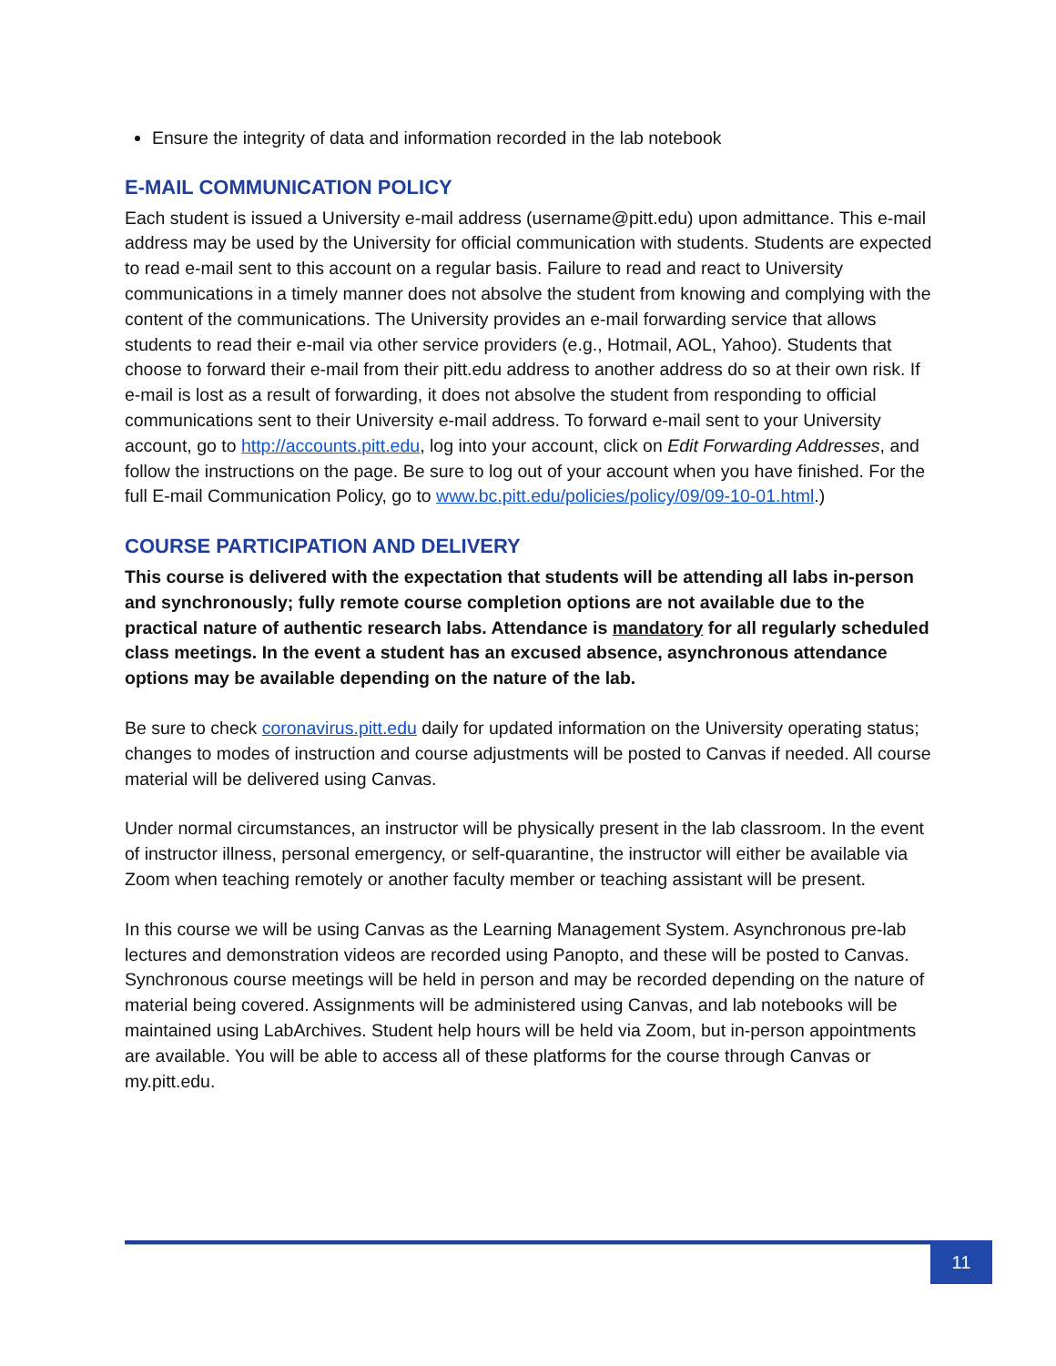Ensure the integrity of data and information recorded in the lab notebook
E-MAIL COMMUNICATION POLICY
Each student is issued a University e-mail address (username@pitt.edu) upon admittance. This e-mail address may be used by the University for official communication with students. Students are expected to read e-mail sent to this account on a regular basis. Failure to read and react to University communications in a timely manner does not absolve the student from knowing and complying with the content of the communications. The University provides an e-mail forwarding service that allows students to read their e-mail via other service providers (e.g., Hotmail, AOL, Yahoo). Students that choose to forward their e-mail from their pitt.edu address to another address do so at their own risk. If e-mail is lost as a result of forwarding, it does not absolve the student from responding to official communications sent to their University e-mail address. To forward e-mail sent to your University account, go to http://accounts.pitt.edu, log into your account, click on Edit Forwarding Addresses, and follow the instructions on the page. Be sure to log out of your account when you have finished. For the full E-mail Communication Policy, go to www.bc.pitt.edu/policies/policy/09/09-10-01.html.)
COURSE PARTICIPATION AND DELIVERY
This course is delivered with the expectation that students will be attending all labs in-person and synchronously; fully remote course completion options are not available due to the practical nature of authentic research labs. Attendance is mandatory for all regularly scheduled class meetings. In the event a student has an excused absence, asynchronous attendance options may be available depending on the nature of the lab.
Be sure to check coronavirus.pitt.edu daily for updated information on the University operating status; changes to modes of instruction and course adjustments will be posted to Canvas if needed. All course material will be delivered using Canvas.
Under normal circumstances, an instructor will be physically present in the lab classroom. In the event of instructor illness, personal emergency, or self-quarantine, the instructor will either be available via Zoom when teaching remotely or another faculty member or teaching assistant will be present.
In this course we will be using Canvas as the Learning Management System. Asynchronous pre-lab lectures and demonstration videos are recorded using Panopto, and these will be posted to Canvas. Synchronous course meetings will be held in person and may be recorded depending on the nature of material being covered. Assignments will be administered using Canvas, and lab notebooks will be maintained using LabArchives. Student help hours will be held via Zoom, but in-person appointments are available. You will be able to access all of these platforms for the course through Canvas or my.pitt.edu.
11